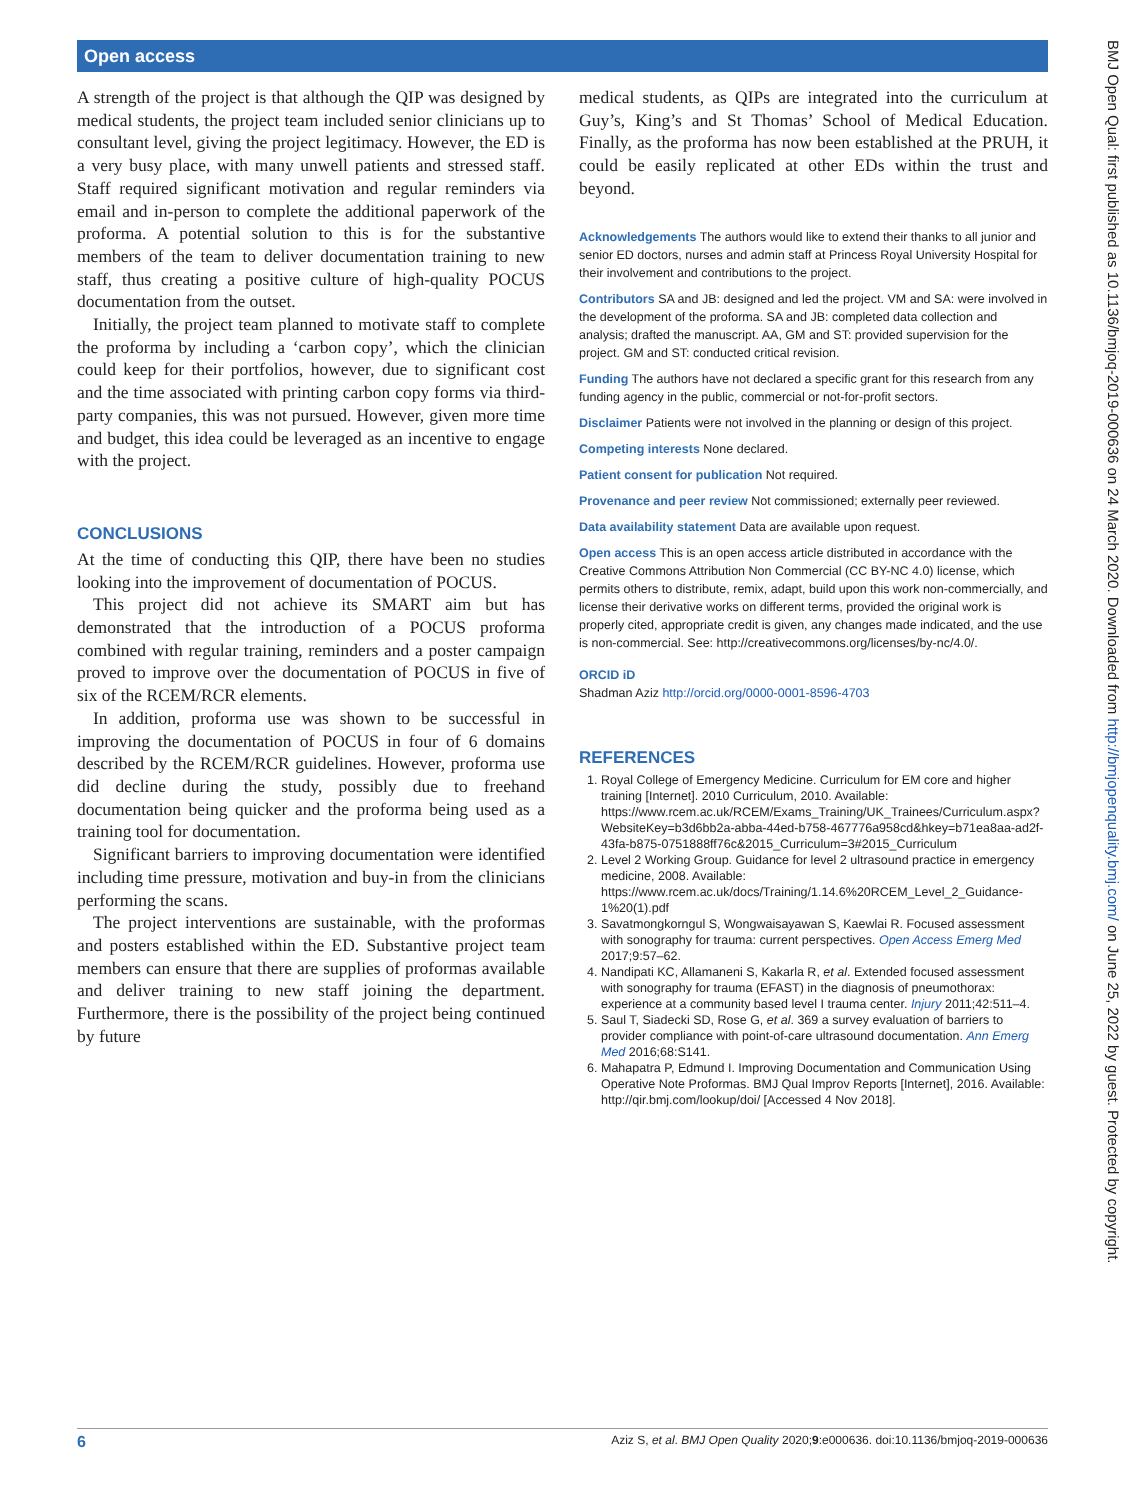Open access
BMJ Open Qual: first published as 10.1136/bmjoq-2019-000636 on 24 March 2020. Downloaded from http://bmjopenquality.bmj.com/ on June 25, 2022 by guest. Protected by copyright.
A strength of the project is that although the QIP was designed by medical students, the project team included senior clinicians up to consultant level, giving the project legitimacy. However, the ED is a very busy place, with many unwell patients and stressed staff. Staff required significant motivation and regular reminders via email and in-person to complete the additional paperwork of the proforma. A potential solution to this is for the substantive members of the team to deliver documentation training to new staff, thus creating a positive culture of high-quality POCUS documentation from the outset.
Initially, the project team planned to motivate staff to complete the proforma by including a ‘carbon copy’, which the clinician could keep for their portfolios, however, due to significant cost and the time associated with printing carbon copy forms via third-party companies, this was not pursued. However, given more time and budget, this idea could be leveraged as an incentive to engage with the project.
CONCLUSIONS
At the time of conducting this QIP, there have been no studies looking into the improvement of documentation of POCUS.
This project did not achieve its SMART aim but has demonstrated that the introduction of a POCUS proforma combined with regular training, reminders and a poster campaign proved to improve over the documentation of POCUS in five of six of the RCEM/RCR elements.
In addition, proforma use was shown to be successful in improving the documentation of POCUS in four of 6 domains described by the RCEM/RCR guidelines. However, proforma use did decline during the study, possibly due to freehand documentation being quicker and the proforma being used as a training tool for documentation.
Significant barriers to improving documentation were identified including time pressure, motivation and buy-in from the clinicians performing the scans.
The project interventions are sustainable, with the proformas and posters established within the ED. Substantive project team members can ensure that there are supplies of proformas available and deliver training to new staff joining the department. Furthermore, there is the possibility of the project being continued by future
medical students, as QIPs are integrated into the curriculum at Guy’s, King’s and St Thomas’ School of Medical Education. Finally, as the proforma has now been established at the PRUH, it could be easily replicated at other EDs within the trust and beyond.
Acknowledgements The authors would like to extend their thanks to all junior and senior ED doctors, nurses and admin staff at Princess Royal University Hospital for their involvement and contributions to the project.
Contributors SA and JB: designed and led the project. VM and SA: were involved in the development of the proforma. SA and JB: completed data collection and analysis; drafted the manuscript. AA, GM and ST: provided supervision for the project. GM and ST: conducted critical revision.
Funding The authors have not declared a specific grant for this research from any funding agency in the public, commercial or not-for-profit sectors.
Disclaimer Patients were not involved in the planning or design of this project.
Competing interests None declared.
Patient consent for publication Not required.
Provenance and peer review Not commissioned; externally peer reviewed.
Data availability statement Data are available upon request.
Open access This is an open access article distributed in accordance with the Creative Commons Attribution Non Commercial (CC BY-NC 4.0) license, which permits others to distribute, remix, adapt, build upon this work non-commercially, and license their derivative works on different terms, provided the original work is properly cited, appropriate credit is given, any changes made indicated, and the use is non-commercial. See: http://creativecommons.org/licenses/by-nc/4.0/.
ORCID iD
Shadman Aziz http://orcid.org/0000-0001-8596-4703
REFERENCES
1. Royal College of Emergency Medicine. Curriculum for EM core and higher training [Internet]. 2010 Curriculum, 2010. Available: https://www.rcem.ac.uk/RCEM/Exams_Training/UK_Trainees/Curriculum.aspx?WebsiteKey=b3d6bb2a-abba-44ed-b758-467776a958cd&hkey=b71ea8aa-ad2f-43fa-b875-0751888ff76c&2015_Curriculum=3#2015_Curriculum
2. Level 2 Working Group. Guidance for level 2 ultrasound practice in emergency medicine, 2008. Available: https://www.rcem.ac.uk/docs/Training/1.14.6%20RCEM_Level_2_Guidance-1%20(1).pdf
3. Savatmongkorngul S, Wongwaisayawan S, Kaewlai R. Focused assessment with sonography for trauma: current perspectives. Open Access Emerg Med 2017;9:57–62.
4. Nandipati KC, Allamaneni S, Kakarla R, et al. Extended focused assessment with sonography for trauma (EFAST) in the diagnosis of pneumothorax: experience at a community based level I trauma center. Injury 2011;42:511–4.
5. Saul T, Siadecki SD, Rose G, et al. 369 a survey evaluation of barriers to provider compliance with point-of-care ultrasound documentation. Ann Emerg Med 2016;68:S141.
6. Mahapatra P, Edmund I. Improving Documentation and Communication Using Operative Note Proformas. BMJ Qual Improv Reports [Internet], 2016. Available: http://qir.bmj.com/lookup/doi/ [Accessed 4 Nov 2018].
6 Aziz S, et al. BMJ Open Quality 2020;9:e000636. doi:10.1136/bmjoq-2019-000636